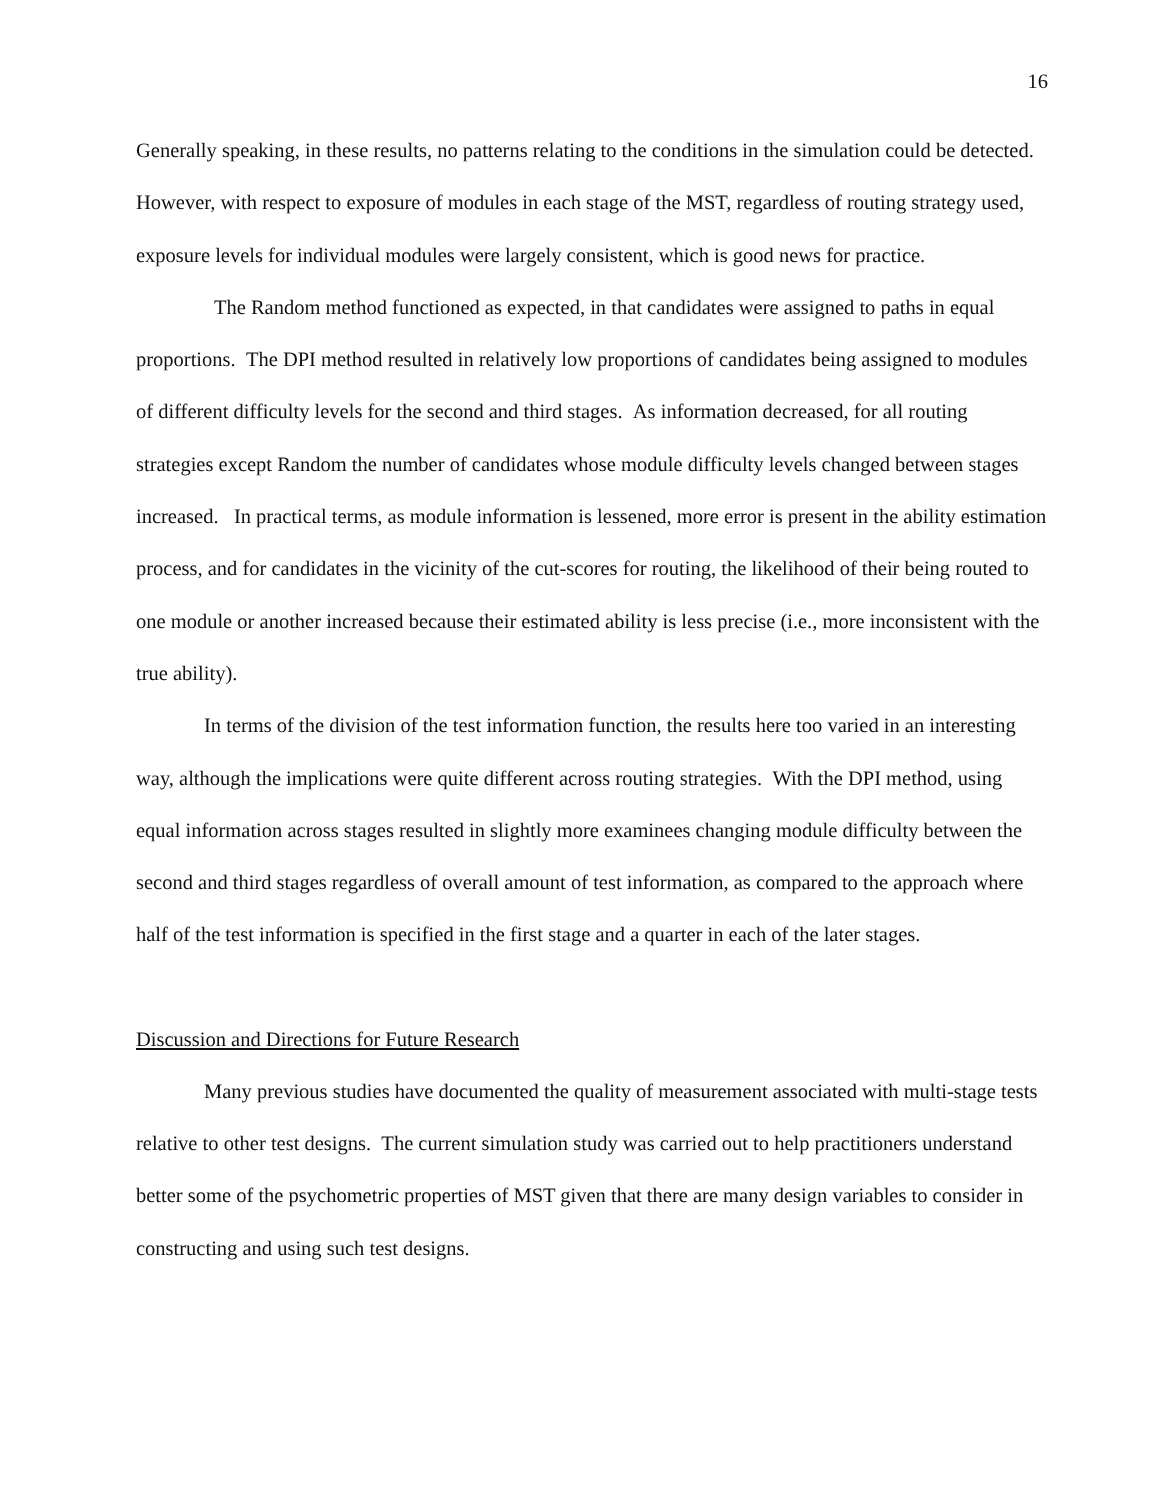16
Generally speaking, in these results, no patterns relating to the conditions in the simulation could be detected. However, with respect to exposure of modules in each stage of the MST, regardless of routing strategy used, exposure levels for individual modules were largely consistent, which is good news for practice.
The Random method functioned as expected, in that candidates were assigned to paths in equal proportions. The DPI method resulted in relatively low proportions of candidates being assigned to modules of different difficulty levels for the second and third stages. As information decreased, for all routing strategies except Random the number of candidates whose module difficulty levels changed between stages increased. In practical terms, as module information is lessened, more error is present in the ability estimation process, and for candidates in the vicinity of the cut-scores for routing, the likelihood of their being routed to one module or another increased because their estimated ability is less precise (i.e., more inconsistent with the true ability).
In terms of the division of the test information function, the results here too varied in an interesting way, although the implications were quite different across routing strategies. With the DPI method, using equal information across stages resulted in slightly more examinees changing module difficulty between the second and third stages regardless of overall amount of test information, as compared to the approach where half of the test information is specified in the first stage and a quarter in each of the later stages.
Discussion and Directions for Future Research
Many previous studies have documented the quality of measurement associated with multi-stage tests relative to other test designs. The current simulation study was carried out to help practitioners understand better some of the psychometric properties of MST given that there are many design variables to consider in constructing and using such test designs.